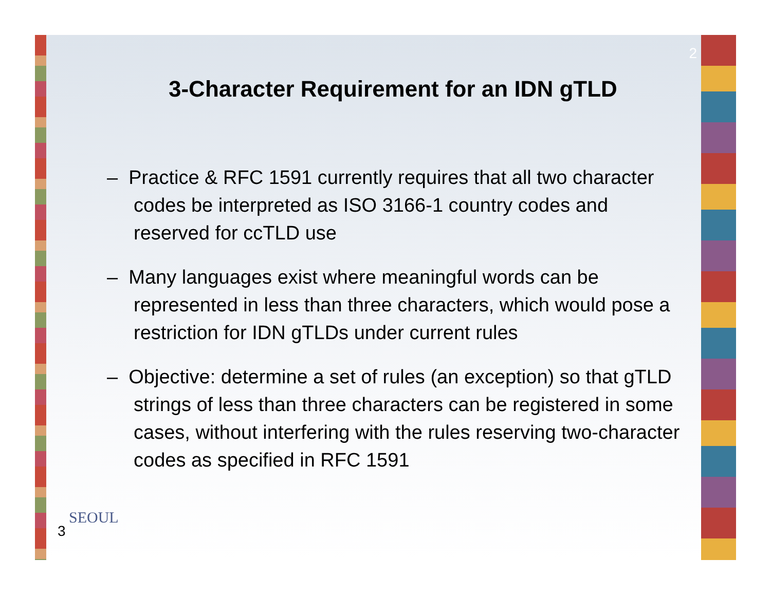2
3-Character Requirement for an IDN gTLD
– Practice & RFC 1591 currently requires that all two character codes be interpreted as ISO 3166-1 country codes and reserved for ccTLD use
– Many languages exist where meaningful words can be represented in less than three characters, which would pose a restriction for IDN gTLDs under current rules
– Objective: determine a set of rules (an exception) so that gTLD strings of less than three characters can be registered in some cases, without interfering with the rules reserving two-character codes as specified in RFC 1591
SEOUL
3